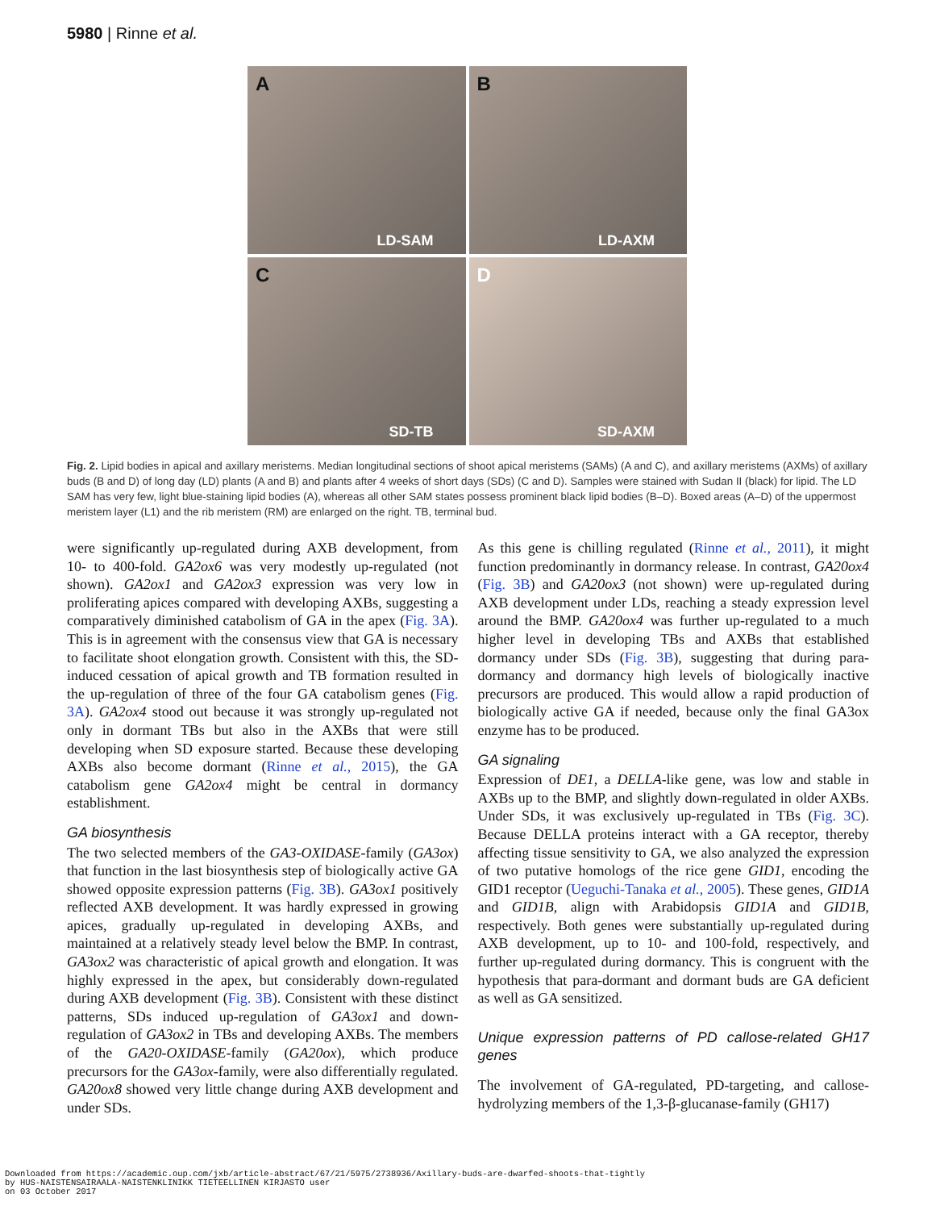5980 | Rinne et al.
A
LD-SAM
B
LD-AXM
C
SD-TB
D
SD-AXM
Fig. 2. Lipid bodies in apical and axillary meristems. Median longitudinal sections of shoot apical meristems (SAMs) (A and C), and axillary meristems (AXMs) of axillary buds (B and D) of long day (LD) plants (A and B) and plants after 4 weeks of short days (SDs) (C and D). Samples were stained with Sudan II (black) for lipid. The LD SAM has very few, light blue-staining lipid bodies (A), whereas all other SAM states possess prominent black lipid bodies (B–D). Boxed areas (A–D) of the uppermost meristem layer (L1) and the rib meristem (RM) are enlarged on the right. TB, terminal bud.
were significantly up-regulated during AXB development, from 10- to 400-fold. GA2ox6 was very modestly up-regulated (not shown). GA2ox1 and GA2ox3 expression was very low in proliferating apices compared with developing AXBs, suggesting a comparatively diminished catabolism of GA in the apex (Fig. 3A). This is in agreement with the consensus view that GA is necessary to facilitate shoot elongation growth. Consistent with this, the SD-induced cessation of apical growth and TB formation resulted in the up-regulation of three of the four GA catabolism genes (Fig. 3A). GA2ox4 stood out because it was strongly up-regulated not only in dormant TBs but also in the AXBs that were still developing when SD exposure started. Because these developing AXBs also become dormant (Rinne et al., 2015), the GA catabolism gene GA2ox4 might be central in dormancy establishment.
GA biosynthesis
The two selected members of the GA3-OXIDASE-family (GA3ox) that function in the last biosynthesis step of biologically active GA showed opposite expression patterns (Fig. 3B). GA3ox1 positively reflected AXB development. It was hardly expressed in growing apices, gradually up-regulated in developing AXBs, and maintained at a relatively steady level below the BMP. In contrast, GA3ox2 was characteristic of apical growth and elongation. It was highly expressed in the apex, but considerably down-regulated during AXB development (Fig. 3B). Consistent with these distinct patterns, SDs induced up-regulation of GA3ox1 and down-regulation of GA3ox2 in TBs and developing AXBs. The members of the GA20-OXIDASE-family (GA20ox), which produce precursors for the GA3ox-family, were also differentially regulated. GA20ox8 showed very little change during AXB development and under SDs.
As this gene is chilling regulated (Rinne et al., 2011), it might function predominantly in dormancy release. In contrast, GA20ox4 (Fig. 3B) and GA20ox3 (not shown) were up-regulated during AXB development under LDs, reaching a steady expression level around the BMP. GA20ox4 was further up-regulated to a much higher level in developing TBs and AXBs that established dormancy under SDs (Fig. 3B), suggesting that during para-dormancy and dormancy high levels of biologically inactive precursors are produced. This would allow a rapid production of biologically active GA if needed, because only the final GA3ox enzyme has to be produced.
GA signaling
Expression of DE1, a DELLA-like gene, was low and stable in AXBs up to the BMP, and slightly down-regulated in older AXBs. Under SDs, it was exclusively up-regulated in TBs (Fig. 3C). Because DELLA proteins interact with a GA receptor, thereby affecting tissue sensitivity to GA, we also analyzed the expression of two putative homologs of the rice gene GID1, encoding the GID1 receptor (Ueguchi-Tanaka et al., 2005). These genes, GID1A and GID1B, align with Arabidopsis GID1A and GID1B, respectively. Both genes were substantially up-regulated during AXB development, up to 10- and 100-fold, respectively, and further up-regulated during dormancy. This is congruent with the hypothesis that para-dormant and dormant buds are GA deficient as well as GA sensitized.
Unique expression patterns of PD callose-related GH17 genes
The involvement of GA-regulated, PD-targeting, and callose-hydrolyzing members of the 1,3-β-glucanase-family (GH17)
Downloaded from https://academic.oup.com/jxb/article-abstract/67/21/5975/2738936/Axillary-buds-are-dwarfed-shoots-that-tightly
by HUS-NAISTENSAIRAALA-NAISTENKLINIKK TIETEELLINEN KIRJASTO user
on 03 October 2017